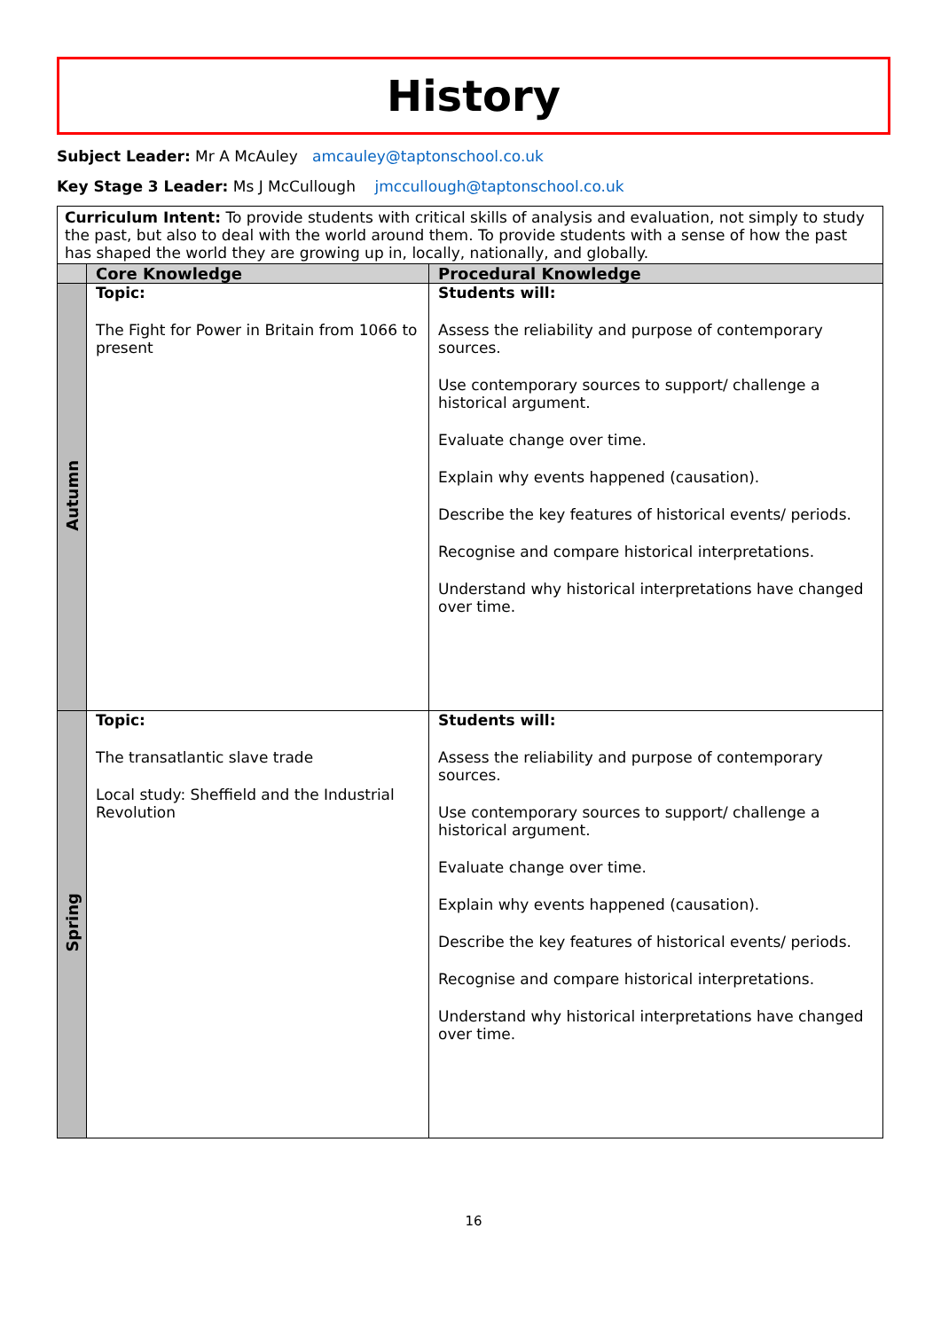History
Subject Leader: Mr A McAuley amcauley@taptonschool.co.uk
Key Stage 3 Leader: Ms J McCullough jmccullough@taptonschool.co.uk
| Curriculum Intent: To provide students with critical skills of analysis and evaluation, not simply to study the past, but also to deal with the world around them. To provide students with a sense of how the past has shaped the world they are growing up in, locally, nationally, and globally. | | |
| | Core Knowledge | Procedural Knowledge |
| Autumn | Topic: The Fight for Power in Britain from 1066 to present | Students will: Assess the reliability and purpose of contemporary sources. Use contemporary sources to support/ challenge a historical argument. Evaluate change over time. Explain why events happened (causation). Describe the key features of historical events/ periods. Recognise and compare historical interpretations. Understand why historical interpretations have changed over time. |
| Spring | Topic: The transatlantic slave trade Local study: Sheffield and the Industrial Revolution | Students will: Assess the reliability and purpose of contemporary sources. Use contemporary sources to support/ challenge a historical argument. Evaluate change over time. Explain why events happened (causation). Describe the key features of historical events/ periods. Recognise and compare historical interpretations. Understand why historical interpretations have changed over time. |
16